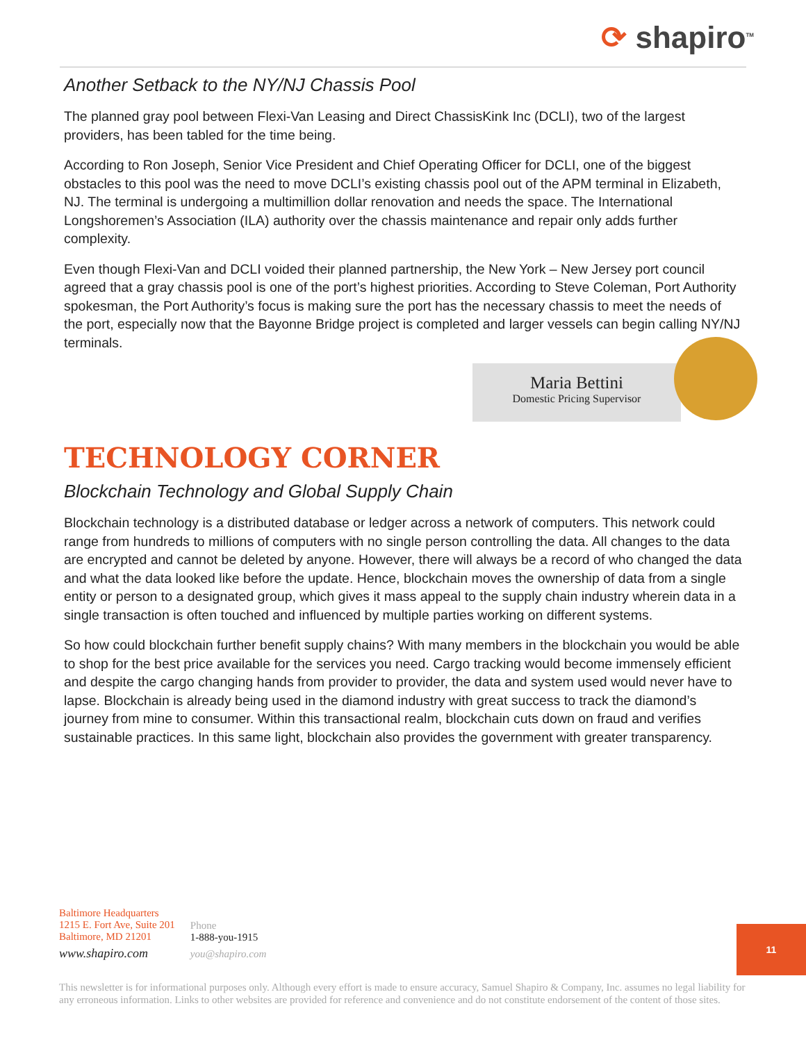⟳ shapiro<sup>TM</sup>
Another Setback to the NY/NJ Chassis Pool
The planned gray pool between Flexi-Van Leasing and Direct ChassisKink Inc (DCLI), two of the largest providers, has been tabled for the time being.
According to Ron Joseph, Senior Vice President and Chief Operating Officer for DCLI, one of the biggest obstacles to this pool was the need to move DCLI’s existing chassis pool out of the APM terminal in Elizabeth, NJ. The terminal is undergoing a multimillion dollar renovation and needs the space. The International Longshoremen’s Association (ILA) authority over the chassis maintenance and repair only adds further complexity.
Even though Flexi-Van and DCLI voided their planned partnership, the New York – New Jersey port council agreed that a gray chassis pool is one of the port’s highest priorities. According to Steve Coleman, Port Authority spokesman, the Port Authority’s focus is making sure the port has the necessary chassis to meet the needs of the port, especially now that the Bayonne Bridge project is completed and larger vessels can begin calling NY/NJ terminals.
Maria Bettini
Domestic Pricing Supervisor
TECHNOLOGY CORNER
Blockchain Technology and Global Supply Chain
Blockchain technology is a distributed database or ledger across a network of computers. This network could range from hundreds to millions of computers with no single person controlling the data. All changes to the data are encrypted and cannot be deleted by anyone. However, there will always be a record of who changed the data and what the data looked like before the update. Hence, blockchain moves the ownership of data from a single entity or person to a designated group, which gives it mass appeal to the supply chain industry wherein data in a single transaction is often touched and influenced by multiple parties working on different systems.
So how could blockchain further benefit supply chains? With many members in the blockchain you would be able to shop for the best price available for the services you need. Cargo tracking would become immensely efficient and despite the cargo changing hands from provider to provider, the data and system used would never have to lapse. Blockchain is already being used in the diamond industry with great success to track the diamond’s journey from mine to consumer. Within this transactional realm, blockchain cuts down on fraud and verifies sustainable practices. In this same light, blockchain also provides the government with greater transparency.
Baltimore Headquarters
1215 E. Fort Ave, Suite 201
Baltimore, MD 21201
www.shapiro.com
Phone
1-888-you-1915
you@shapiro.com
11
This newsletter is for informational purposes only. Although every effort is made to ensure accuracy, Samuel Shapiro & Company, Inc. assumes no legal liability for any erroneous information. Links to other websites are provided for reference and convenience and do not constitute endorsement of the content of those sites.